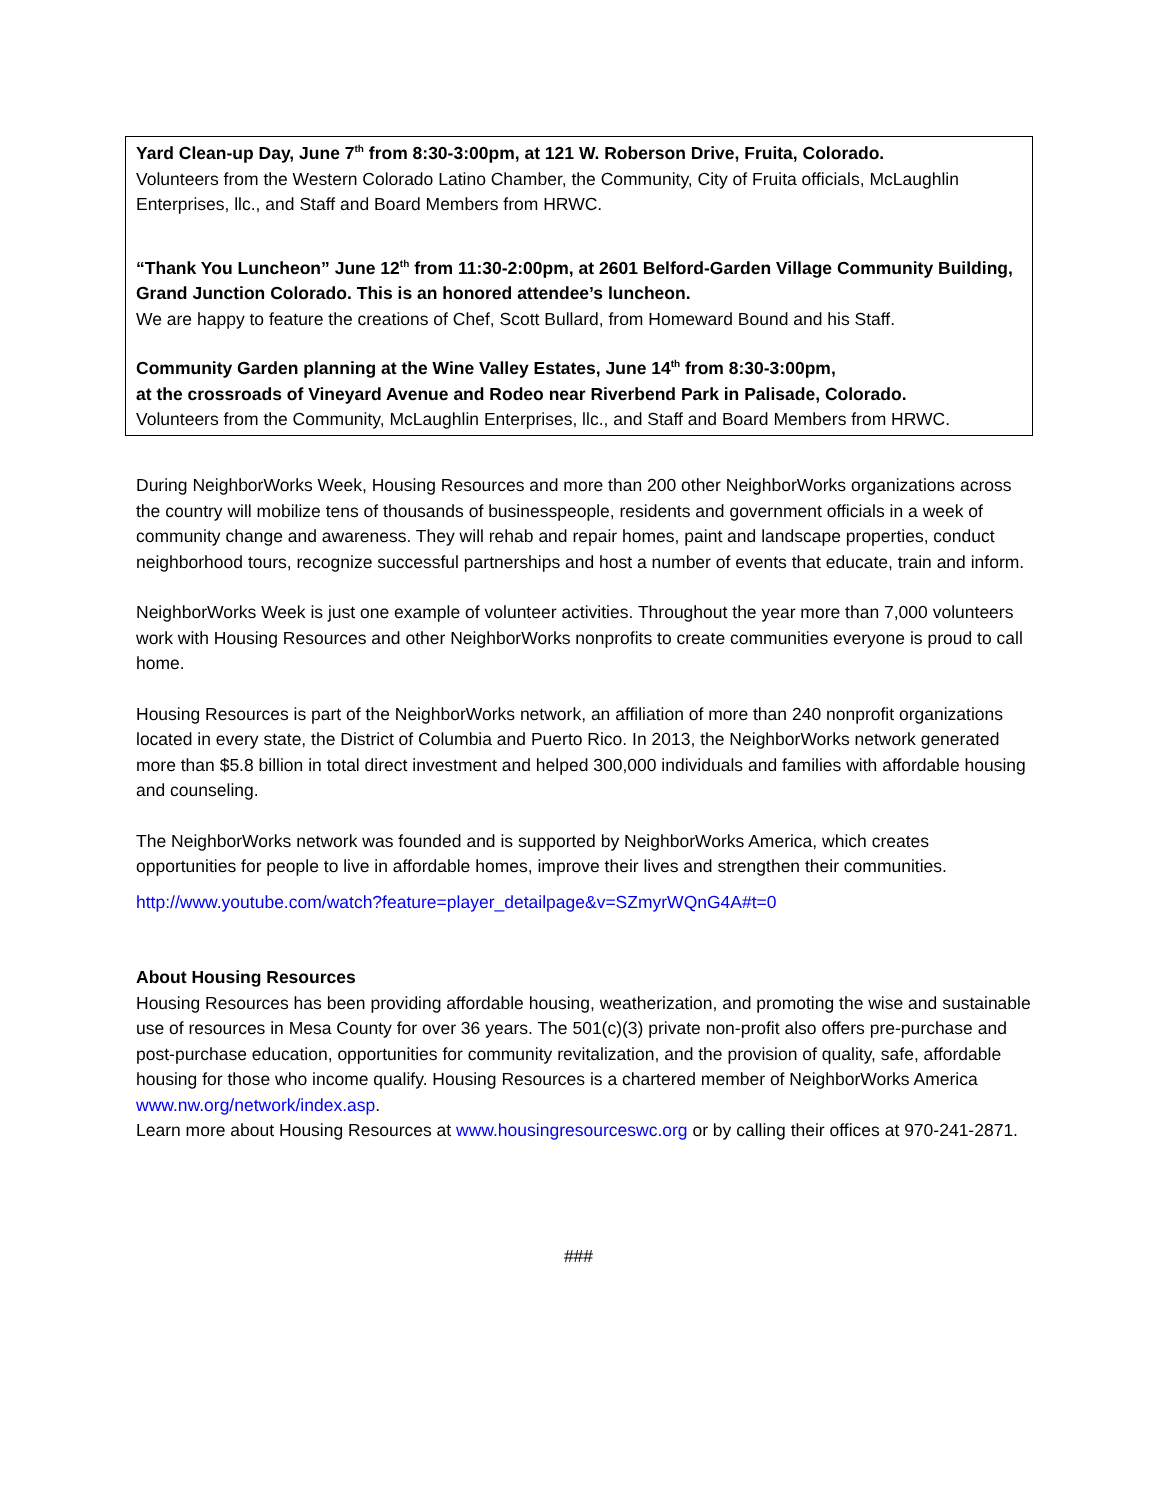Yard Clean-up Day, June 7<sup>th</sup> from 8:30-3:00pm, at 121 W. Roberson Drive, Fruita, Colorado.
Volunteers from the Western Colorado Latino Chamber, the Community, City of Fruita officials, McLaughlin Enterprises, llc., and Staff and Board Members from HRWC.
“Thank You Luncheon” June 12<sup>th</sup> from 11:30-2:00pm, at 2601 Belford-Garden Village Community Building, Grand Junction Colorado. This is an honored attendee’s luncheon.
We are happy to feature the creations of Chef, Scott Bullard, from Homeward Bound and his Staff.
Community Garden planning at the Wine Valley Estates, June 14<sup>th</sup> from 8:30-3:00pm,
at the crossroads of Vineyard Avenue and Rodeo near Riverbend Park in Palisade, Colorado.
Volunteers from the Community, McLaughlin Enterprises, llc., and Staff and Board Members from HRWC.
During NeighborWorks Week, Housing Resources and more than 200 other NeighborWorks organizations across the country will mobilize tens of thousands of businesspeople, residents and government officials in a week of community change and awareness. They will rehab and repair homes, paint and landscape properties, conduct neighborhood tours, recognize successful partnerships and host a number of events that educate, train and inform.
NeighborWorks Week is just one example of volunteer activities. Throughout the year more than 7,000 volunteers work with Housing Resources and other NeighborWorks nonprofits to create communities everyone is proud to call home.
Housing Resources is part of the NeighborWorks network, an affiliation of more than 240 nonprofit organizations located in every state, the District of Columbia and Puerto Rico. In 2013, the NeighborWorks network generated more than $5.8 billion in total direct investment and helped 300,000 individuals and families with affordable housing and counseling.
The NeighborWorks network was founded and is supported by NeighborWorks America, which creates opportunities for people to live in affordable homes, improve their lives and strengthen their communities.
http://www.youtube.com/watch?feature=player_detailpage&v=SZmyrWQnG4A#t=0
About Housing Resources
Housing Resources has been providing affordable housing, weatherization, and promoting the wise and sustainable use of resources in Mesa County for over 36 years. The 501(c)(3) private non-profit also offers pre-purchase and post-purchase education, opportunities for community revitalization, and the provision of quality, safe, affordable housing for those who income qualify. Housing Resources is a chartered member of NeighborWorks America www.nw.org/network/index.asp.
Learn more about Housing Resources at www.housingresourceswc.org or by calling their offices at 970-241-2871.
###